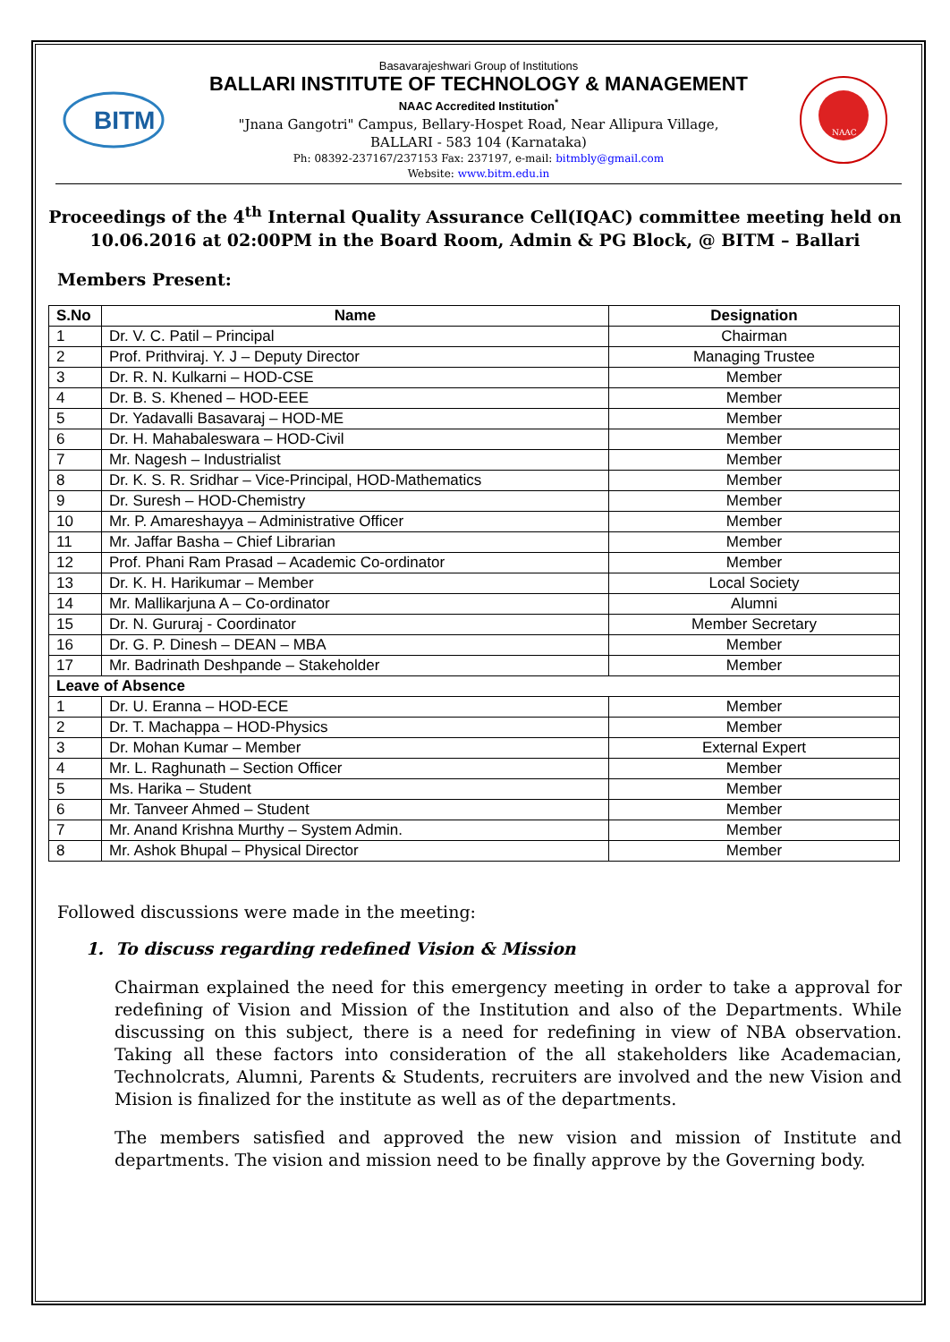BITM
Basavarajeshwari Group of Institutions
BALLARI INSTITUTE OF TECHNOLOGY & MANAGEMENT
NAAC Accredited Institution<sup>*</sup>
"Jnana Gangotri" Campus, Bellary-Hospet Road, Near Allipura Village,
BALLARI - 583 104 (Karnataka)
Ph: 08392-237167/237153 Fax: 237197, e-mail: bitmbly@gmail.com
Website: www.bitm.edu.in
NAAC
Proceedings of the 4<sup>th</sup> Internal Quality Assurance Cell(IQAC) committee meeting held on 10.06.2016 at 02:00PM in the Board Room, Admin & PG Block, @ BITM – Ballari
Members Present:
| S.No | Name | Designation |
| --- | --- | --- |
| 1 | Dr. V. C. Patil – Principal | Chairman |
| 2 | Prof. Prithviraj. Y. J – Deputy Director | Managing Trustee |
| 3 | Dr. R. N. Kulkarni – HOD-CSE | Member |
| 4 | Dr. B. S. Khened – HOD-EEE | Member |
| 5 | Dr. Yadavalli Basavaraj – HOD-ME | Member |
| 6 | Dr. H. Mahabaleswara – HOD-Civil | Member |
| 7 | Mr. Nagesh – Industrialist | Member |
| 8 | Dr. K. S. R. Sridhar – Vice-Principal, HOD-Mathematics | Member |
| 9 | Dr. Suresh – HOD-Chemistry | Member |
| 10 | Mr. P. Amareshayya – Administrative Officer | Member |
| 11 | Mr. Jaffar Basha – Chief Librarian | Member |
| 12 | Prof. Phani Ram Prasad – Academic Co-ordinator | Member |
| 13 | Dr. K. H. Harikumar – Member | Local Society |
| 14 | Mr. Mallikarjuna A – Co-ordinator | Alumni |
| 15 | Dr. N. Gururaj - Coordinator | Member Secretary |
| 16 | Dr. G. P. Dinesh – DEAN – MBA | Member |
| 17 | Mr. Badrinath Deshpande – Stakeholder | Member |
| Leave of Absence | | |
| 1 | Dr. U. Eranna – HOD-ECE | Member |
| 2 | Dr. T. Machappa – HOD-Physics | Member |
| 3 | Dr. Mohan Kumar – Member | External Expert |
| 4 | Mr. L. Raghunath – Section Officer | Member |
| 5 | Ms. Harika – Student | Member |
| 6 | Mr. Tanveer Ahmed – Student | Member |
| 7 | Mr. Anand Krishna Murthy – System Admin. | Member |
| 8 | Mr. Ashok Bhupal – Physical Director | Member |
Followed discussions were made in the meeting:
1. To discuss regarding redefined Vision & Mission
Chairman explained the need for this emergency meeting in order to take a approval for redefining of Vision and Mission of the Institution and also of the Departments. While discussing on this subject, there is a need for redefining in view of NBA observation. Taking all these factors into consideration of the all stakeholders like Academacian, Technolcrats, Alumni, Parents & Students, recruiters are involved and the new Vision and Mision is finalized for the institute as well as of the departments.
The members satisfied and approved the new vision and mission of Institute and departments. The vision and mission need to be finally approve by the Governing body.